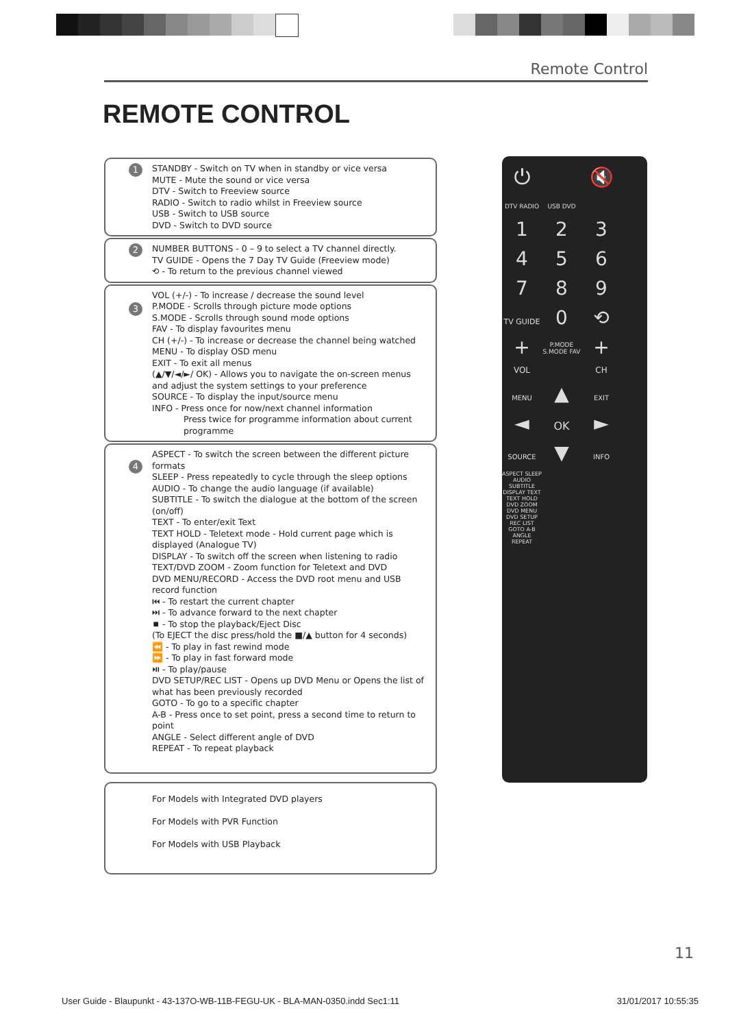Remote Control
REMOTE CONTROL
1
STANDBY - Switch on TV when in standby or vice versa
MUTE - Mute the sound or vice versa
DTV - Switch to Freeview source
RADIO - Switch to radio whilst in Freeview source
USB - Switch to USB source
DVD - Switch to DVD source
2
NUMBER BUTTONS - 0 – 9 to select a TV channel directly.
TV GUIDE - Opens the 7 Day TV Guide (Freeview mode)
⟲ - To return to the previous channel viewed
3
VOL (+/-) - To increase / decrease the sound level
P.MODE - Scrolls through picture mode options
S.MODE - Scrolls through sound mode options
FAV - To display favourites menu
CH (+/-) - To increase or decrease the channel being watched
MENU - To display OSD menu
EXIT - To exit all menus
(▲/▼/◄/►/ OK) - Allows you to navigate the on-screen menus and adjust the system settings to your preference
SOURCE - To display the input/source menu
INFO - Press once for now/next channel information
Press twice for programme information about current programme
4
ASPECT - To switch the screen between the different picture formats
SLEEP - Press repeatedly to cycle through the sleep options
AUDIO - To change the audio language (if available)
SUBTITLE - To switch the dialogue at the bottom of the screen (on/off)
TEXT - To enter/exit Text
TEXT HOLD - Teletext mode - Hold current page which is displayed (Analogue TV)
DISPLAY - To switch off the screen when listening to radio
TEXT/DVD ZOOM - Zoom function for Teletext and DVD
DVD MENU/RECORD - Access the DVD root menu and USB record function
⏮ - To restart the current chapter
⏭ - To advance forward to the next chapter
⏹ - To stop the playback/Eject Disc
(To EJECT the disc press/hold the ■/▲ button for 4 seconds)
⏪ - To play in fast rewind mode
⏩ - To play in fast forward mode
⏯ - To play/pause
DVD SETUP/REC LIST - Opens up DVD Menu or Opens the list of what has been previously recorded
GOTO - To go to a specific chapter
A-B - Press once to set point, press a second time to return to point
ANGLE - Select different angle of DVD
REPEAT - To repeat playback
For Models with Integrated DVD players
For Models with PVR Function
For Models with USB Playback
⏻ 🔇
DTV RADIO USB DVD
123456789 TV GUIDE 0 ⟲
+ P.MODE S.MODE FAV + VOL CH
MENU ▲ EXIT ◄ OK ► SOURCE ▼ INFO
ASPECT SLEEP AUDIO SUBTITLE DISPLAY TEXT TEXT HOLD DVD ZOOM DVD MENU DVD SETUP REC LIST GOTO A-B ANGLE REPEAT
11
User Guide - Blaupunkt - 43-137O-WB-11B-FEGU-UK - BLA-MAN-0350.indd Sec1:11 31/01/2017 10:55:35